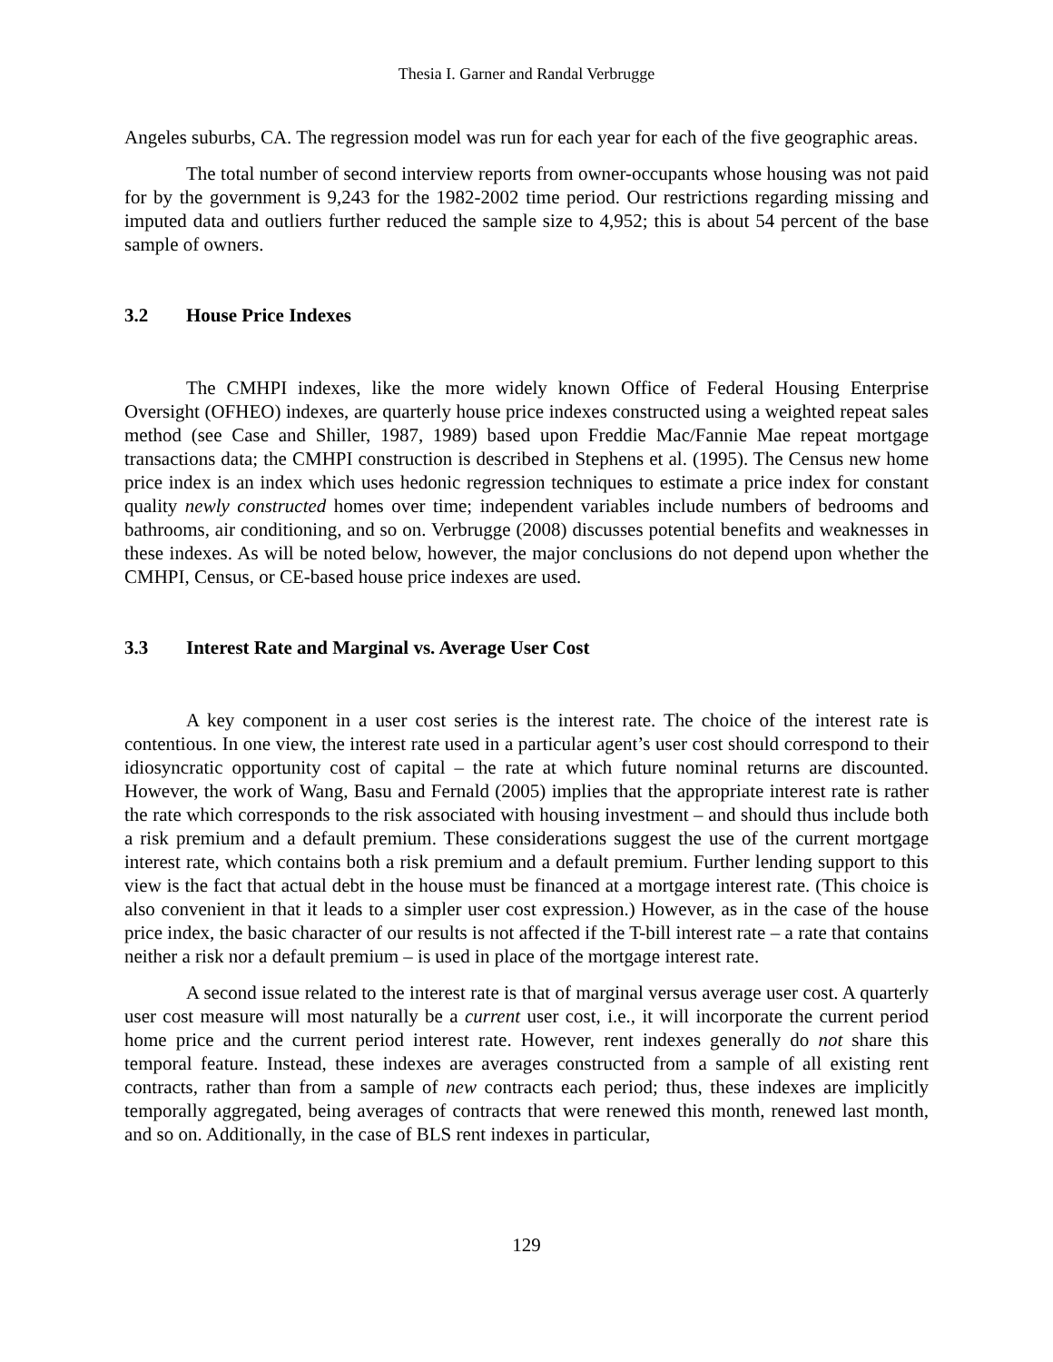Thesia I. Garner and Randal Verbrugge
Angeles suburbs, CA. The regression model was run for each year for each of the five geographic areas.
The total number of second interview reports from owner-occupants whose housing was not paid for by the government is 9,243 for the 1982-2002 time period. Our restrictions regarding missing and imputed data and outliers further reduced the sample size to 4,952; this is about 54 percent of the base sample of owners.
3.2 House Price Indexes
The CMHPI indexes, like the more widely known Office of Federal Housing Enterprise Oversight (OFHEO) indexes, are quarterly house price indexes constructed using a weighted repeat sales method (see Case and Shiller, 1987, 1989) based upon Freddie Mac/Fannie Mae repeat mortgage transactions data; the CMHPI construction is described in Stephens et al. (1995). The Census new home price index is an index which uses hedonic regression techniques to estimate a price index for constant quality newly constructed homes over time; independent variables include numbers of bedrooms and bathrooms, air conditioning, and so on. Verbrugge (2008) discusses potential benefits and weaknesses in these indexes. As will be noted below, however, the major conclusions do not depend upon whether the CMHPI, Census, or CE-based house price indexes are used.
3.3 Interest Rate and Marginal vs. Average User Cost
A key component in a user cost series is the interest rate. The choice of the interest rate is contentious. In one view, the interest rate used in a particular agent’s user cost should correspond to their idiosyncratic opportunity cost of capital – the rate at which future nominal returns are discounted. However, the work of Wang, Basu and Fernald (2005) implies that the appropriate interest rate is rather the rate which corresponds to the risk associated with housing investment – and should thus include both a risk premium and a default premium. These considerations suggest the use of the current mortgage interest rate, which contains both a risk premium and a default premium. Further lending support to this view is the fact that actual debt in the house must be financed at a mortgage interest rate. (This choice is also convenient in that it leads to a simpler user cost expression.) However, as in the case of the house price index, the basic character of our results is not affected if the T-bill interest rate – a rate that contains neither a risk nor a default premium – is used in place of the mortgage interest rate.
A second issue related to the interest rate is that of marginal versus average user cost. A quarterly user cost measure will most naturally be a current user cost, i.e., it will incorporate the current period home price and the current period interest rate. However, rent indexes generally do not share this temporal feature. Instead, these indexes are averages constructed from a sample of all existing rent contracts, rather than from a sample of new contracts each period; thus, these indexes are implicitly temporally aggregated, being averages of contracts that were renewed this month, renewed last month, and so on. Additionally, in the case of BLS rent indexes in particular,
129